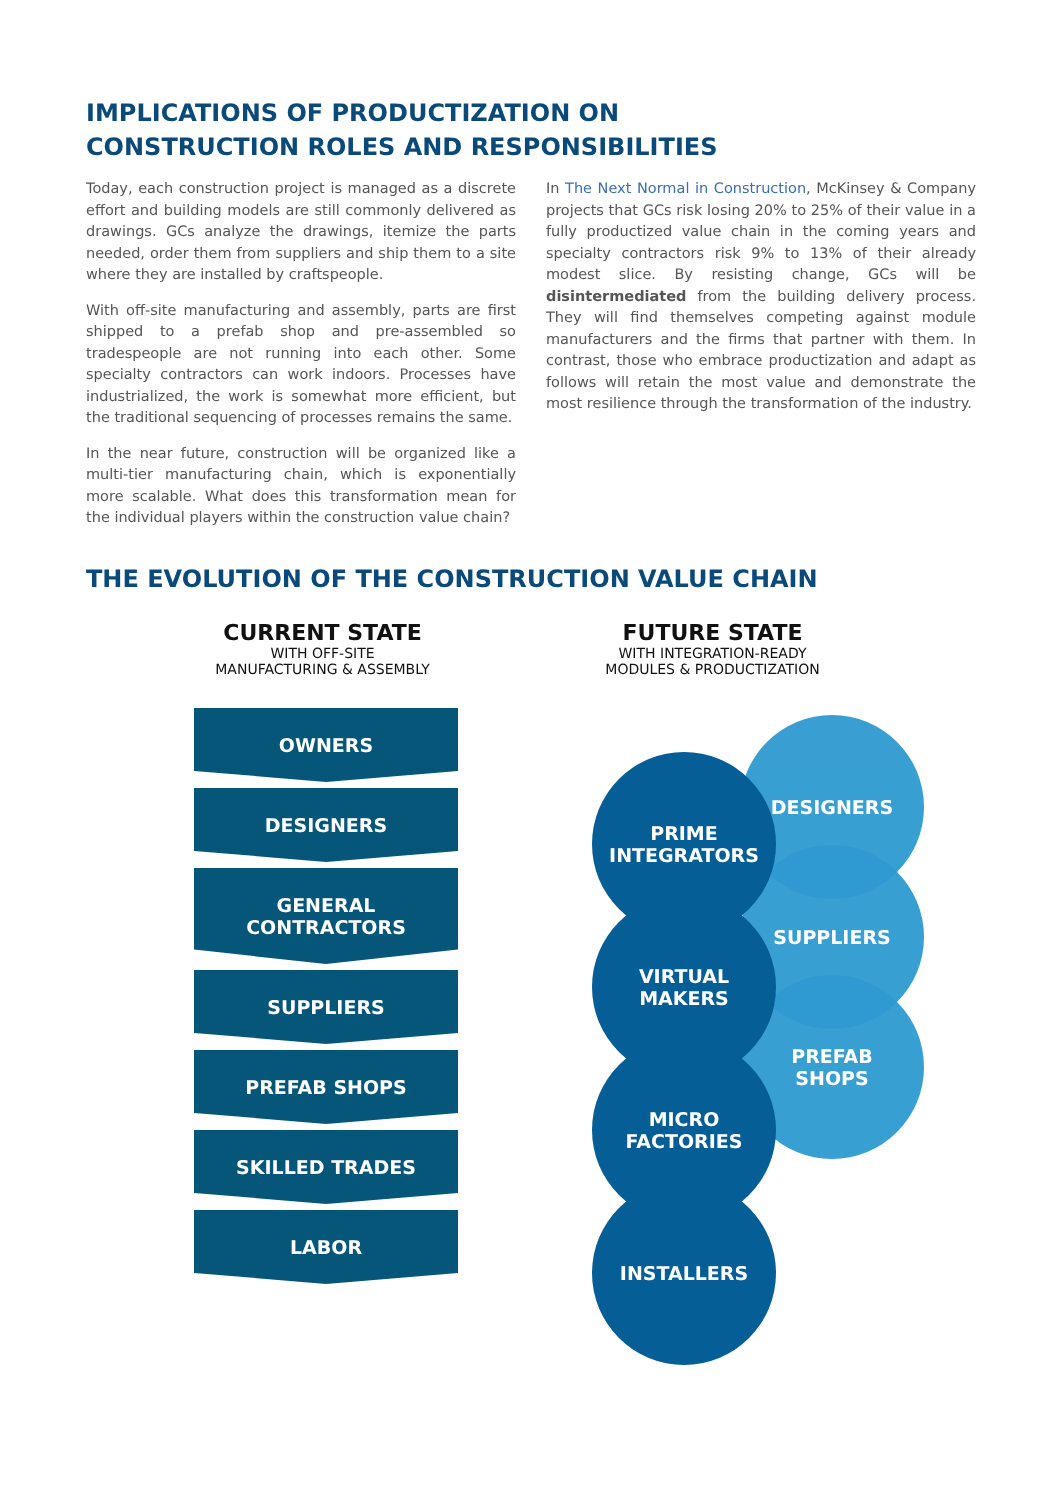IMPLICATIONS OF PRODUCTIZATION ON
CONSTRUCTION ROLES AND RESPONSIBILITIES
Today, each construction project is managed as a discrete effort and building models are still commonly delivered as drawings. GCs analyze the drawings, itemize the parts needed, order them from suppliers and ship them to a site where they are installed by craftspeople.
With off-site manufacturing and assembly, parts are first shipped to a prefab shop and pre-assembled so tradespeople are not running into each other. Some specialty contractors can work indoors. Processes have industrialized, the work is somewhat more efficient, but the traditional sequencing of processes remains the same.
In the near future, construction will be organized like a multi-tier manufacturing chain, which is exponentially more scalable. What does this transformation mean for the individual players within the construction value chain?
In The Next Normal in Construction, McKinsey & Company projects that GCs risk losing 20% to 25% of their value in a fully productized value chain in the coming years and specialty contractors risk 9% to 13% of their already modest slice. By resisting change, GCs will be disintermediated from the building delivery process. They will find themselves competing against module manufacturers and the firms that partner with them. In contrast, those who embrace productization and adapt as follows will retain the most value and demonstrate the most resilience through the transformation of the industry.
THE EVOLUTION OF THE CONSTRUCTION VALUE CHAIN
CURRENT STATE
WITH OFF-SITE
MANUFACTURING & ASSEMBLY
FUTURE STATE
WITH INTEGRATION-READY
MODULES & PRODUCTIZATION
OWNERS
DESIGNERS
GENERAL
CONTRACTORS
SUPPLIERS
PREFAB SHOPS
SKILLED TRADES
LABOR
DESIGNERS
SUPPLIERS
PREFAB
SHOPS
PRIME
INTEGRATORS
VIRTUAL
MAKERS
MICRO
FACTORIES
INSTALLERS